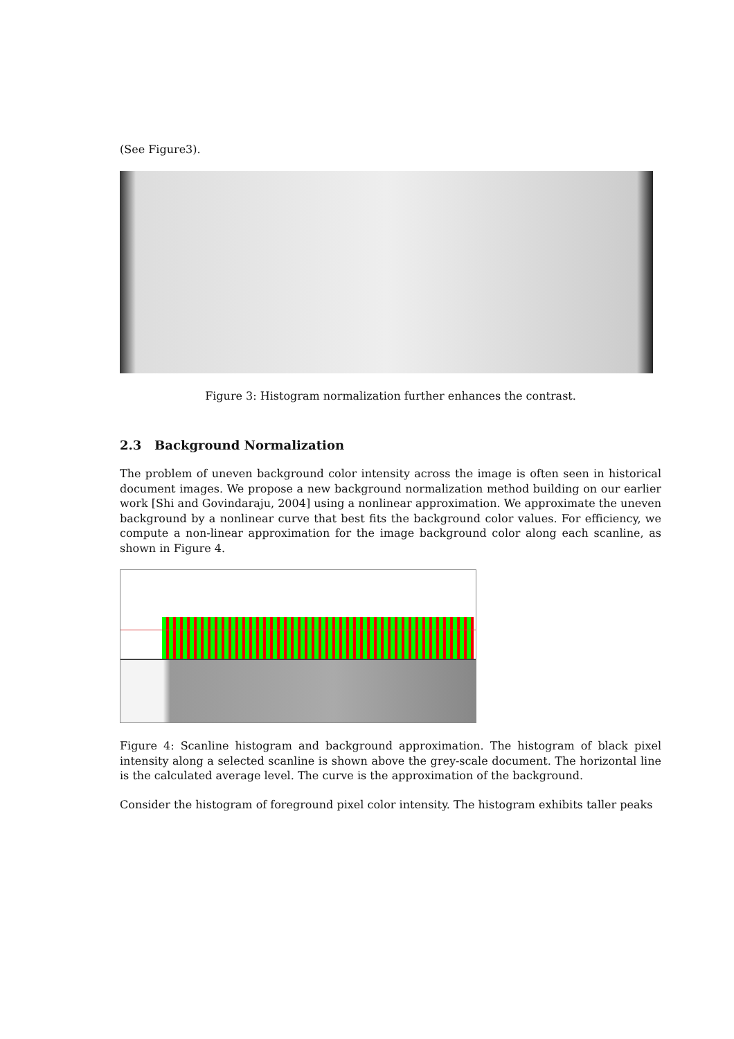(See Figure3).
Figure 3: Histogram normalization further enhances the contrast.
2.3 Background Normalization
The problem of uneven background color intensity across the image is often seen in historical document images. We propose a new background normalization method building on our earlier work [Shi and Govindaraju, 2004] using a nonlinear approximation. We approximate the uneven background by a nonlinear curve that best fits the background color values. For efficiency, we compute a non-linear approximation for the image background color along each scanline, as shown in Figure 4.
Figure 4: Scanline histogram and background approximation. The histogram of black pixel intensity along a selected scanline is shown above the grey-scale document. The horizontal line is the calculated average level. The curve is the approximation of the background.
Consider the histogram of foreground pixel color intensity. The histogram exhibits taller peaks